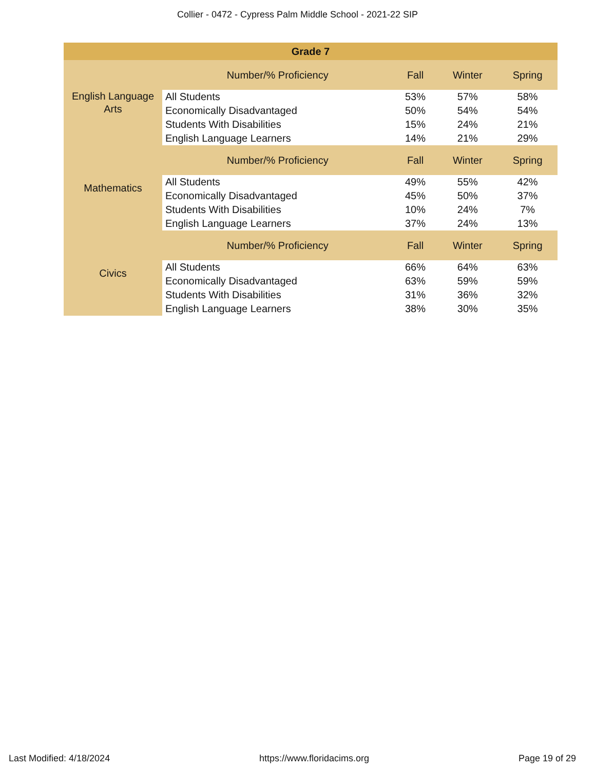Collier - 0472 - Cypress Palm Middle School - 2021-22 SIP
| Grade 7 | | | | |
| --- | --- | --- | --- | --- |
| English Language Arts | Number/% Proficiency | Fall | Winter | Spring |
| | All Students | 53% | 57% | 58% |
| | Economically Disadvantaged | 50% | 54% | 54% |
| | Students With Disabilities | 15% | 24% | 21% |
| | English Language Learners | 14% | 21% | 29% |
| Mathematics | Number/% Proficiency | Fall | Winter | Spring |
| | All Students | 49% | 55% | 42% |
| | Economically Disadvantaged | 45% | 50% | 37% |
| | Students With Disabilities | 10% | 24% | 7% |
| | English Language Learners | 37% | 24% | 13% |
| Civics | Number/% Proficiency | Fall | Winter | Spring |
| | All Students | 66% | 64% | 63% |
| | Economically Disadvantaged | 63% | 59% | 59% |
| | Students With Disabilities | 31% | 36% | 32% |
| | English Language Learners | 38% | 30% | 35% |
Last Modified: 4/18/2024 https://www.floridacims.org Page 19 of 29